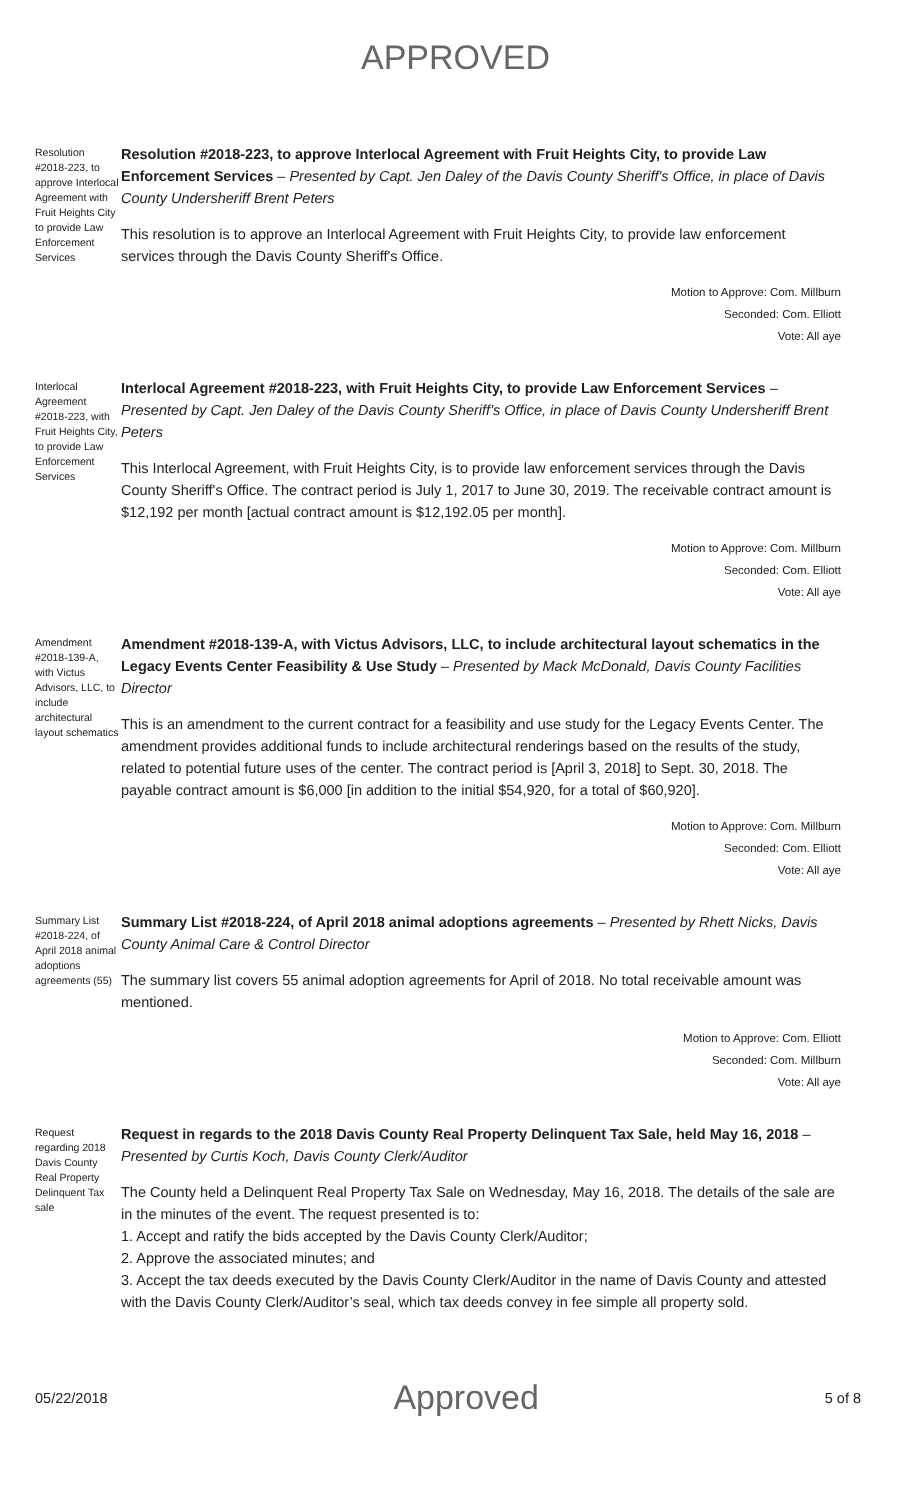APPROVED
Resolution #2018-223, to approve Interlocal Agreement with Fruit Heights City to provide Law Enforcement Services
Resolution #2018-223, to approve Interlocal Agreement with Fruit Heights City, to provide Law Enforcement Services – Presented by Capt. Jen Daley of the Davis County Sheriff's Office, in place of Davis County Undersheriff Brent Peters
This resolution is to approve an Interlocal Agreement with Fruit Heights City, to provide law enforcement services through the Davis County Sheriff's Office.
Motion to Approve: Com. Millburn
Seconded: Com. Elliott
Vote: All aye
Interlocal Agreement #2018-223, with Fruit Heights City, to provide Law Enforcement Services
Interlocal Agreement #2018-223, with Fruit Heights City, to provide Law Enforcement Services – Presented by Capt. Jen Daley of the Davis County Sheriff's Office, in place of Davis County Undersheriff Brent Peters
This Interlocal Agreement, with Fruit Heights City, is to provide law enforcement services through the Davis County Sheriff's Office. The contract period is July 1, 2017 to June 30, 2019. The receivable contract amount is $12,192 per month [actual contract amount is $12,192.05 per month].
Motion to Approve: Com. Millburn
Seconded: Com. Elliott
Vote: All aye
Amendment #2018-139-A, with Victus Advisors, LLC, to include architectural layout schematics
Amendment #2018-139-A, with Victus Advisors, LLC, to include architectural layout schematics in the Legacy Events Center Feasibility & Use Study – Presented by Mack McDonald, Davis County Facilities Director
This is an amendment to the current contract for a feasibility and use study for the Legacy Events Center. The amendment provides additional funds to include architectural renderings based on the results of the study, related to potential future uses of the center. The contract period is [April 3, 2018] to Sept. 30, 2018. The payable contract amount is $6,000 [in addition to the initial $54,920, for a total of $60,920].
Motion to Approve: Com. Millburn
Seconded: Com. Elliott
Vote: All aye
Summary List #2018-224, of April 2018 animal adoptions agreements (55)
Summary List #2018-224, of April 2018 animal adoptions agreements – Presented by Rhett Nicks, Davis County Animal Care & Control Director
The summary list covers 55 animal adoption agreements for April of 2018. No total receivable amount was mentioned.
Motion to Approve: Com. Elliott
Seconded: Com. Millburn
Vote: All aye
Request regarding 2018 Davis County Real Property Delinquent Tax sale
Request in regards to the 2018 Davis County Real Property Delinquent Tax Sale, held May 16, 2018 – Presented by Curtis Koch, Davis County Clerk/Auditor
The County held a Delinquent Real Property Tax Sale on Wednesday, May 16, 2018. The details of the sale are in the minutes of the event. The request presented is to:
1. Accept and ratify the bids accepted by the Davis County Clerk/Auditor;
2. Approve the associated minutes; and
3. Accept the tax deeds executed by the Davis County Clerk/Auditor in the name of Davis County and attested with the Davis County Clerk/Auditor’s seal, which tax deeds convey in fee simple all property sold.
05/22/2018 Approved 5 of 8